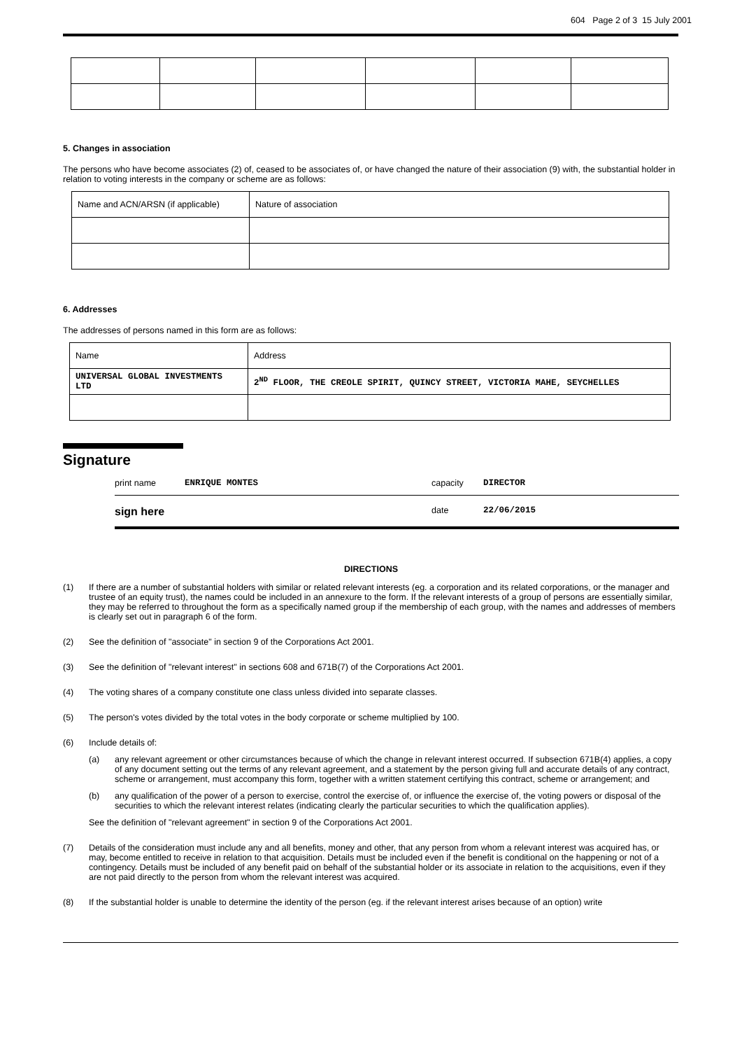604 Page 2 of 3 15 July 2001
5. Changes in association
The persons who have become associates (2) of, ceased to be associates of, or have changed the nature of their association (9) with, the substantial holder in relation to voting interests in the company or scheme are as follows:
| Name and ACN/ARSN (if applicable) | Nature of association |
6. Addresses
The addresses of persons named in this form are as follows:
| Name | Address |
| UNIVERSAL GLOBAL INVESTMENTS LTD | 2<sup>ND</sup> FLOOR, THE CREOLE SPIRIT, QUINCY STREET, VICTORIA MAHE, SEYCHELLES |
Signature
print name ENRIQUE MONTES capacity DIRECTOR
sign here date 22/06/2015
DIRECTIONS
(1) If there are a number of substantial holders with similar or related relevant interests (eg. a corporation and its related corporations, or the manager and trustee of an equity trust), the names could be included in an annexure to the form. If the relevant interests of a group of persons are essentially similar, they may be referred to throughout the form as a specifically named group if the membership of each group, with the names and addresses of members is clearly set out in paragraph 6 of the form.
(2) See the definition of "associate" in section 9 of the Corporations Act 2001.
(3) See the definition of "relevant interest" in sections 608 and 671B(7) of the Corporations Act 2001.
(4) The voting shares of a company constitute one class unless divided into separate classes.
(5) The person's votes divided by the total votes in the body corporate or scheme multiplied by 100.
(6) Include details of:
(a) any relevant agreement or other circumstances because of which the change in relevant interest occurred. If subsection 671B(4) applies, a copy of any document setting out the terms of any relevant agreement, and a statement by the person giving full and accurate details of any contract, scheme or arrangement, must accompany this form, together with a written statement certifying this contract, scheme or arrangement; and
(b) any qualification of the power of a person to exercise, control the exercise of, or influence the exercise of, the voting powers or disposal of the securities to which the relevant interest relates (indicating clearly the particular securities to which the qualification applies).
See the definition of "relevant agreement" in section 9 of the Corporations Act 2001.
(7) Details of the consideration must include any and all benefits, money and other, that any person from whom a relevant interest was acquired has, or may, become entitled to receive in relation to that acquisition. Details must be included even if the benefit is conditional on the happening or not of a contingency. Details must be included of any benefit paid on behalf of the substantial holder or its associate in relation to the acquisitions, even if they are not paid directly to the person from whom the relevant interest was acquired.
(8) If the substantial holder is unable to determine the identity of the person (eg. if the relevant interest arises because of an option) write